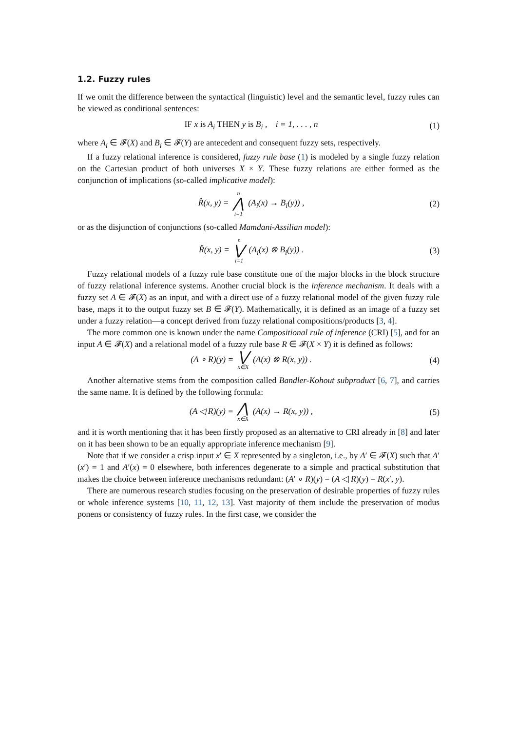1.2. Fuzzy rules
If we omit the difference between the syntactical (linguistic) level and the semantic level, fuzzy rules can be viewed as conditional sentences:
IF x is A<sub>i</sub> THEN y is B<sub>i</sub> , i = 1, . . . , n
(1)
where A<sub>i</sub> ∈ 𝓕(X) and B<sub>i</sub> ∈ 𝓕(Y) are antecedent and consequent fuzzy sets, respectively.
If a fuzzy relational inference is considered, fuzzy rule base (1) is modeled by a single fuzzy relation on the Cartesian product of both universes X × Y. These fuzzy relations are either formed as the conjunction of implications (so-called implicative model):
R̂(x, y) = n ⋀ i=1 (A<sub>i</sub>(x) → B<sub>i</sub>(y)) ,
(2)
or as the disjunction of conjunctions (so-called Mamdani-Assilian model):
Ř(x, y) = n ⋁ i=1 (A<sub>i</sub>(x) ⊗ B<sub>i</sub>(y)) .
(3)
Fuzzy relational models of a fuzzy rule base constitute one of the major blocks in the block structure of fuzzy relational inference systems. Another crucial block is the inference mechanism. It deals with a fuzzy set A ∈ 𝓕(X) as an input, and with a direct use of a fuzzy relational model of the given fuzzy rule base, maps it to the output fuzzy set B ∈ 𝓕(Y). Mathematically, it is defined as an image of a fuzzy set under a fuzzy relation—a concept derived from fuzzy relational compositions/products [3, 4].
The more common one is known under the name Compositional rule of inference (CRI) [5], and for an input A ∈ 𝓕(X) and a relational model of a fuzzy rule base R ∈ 𝓕(X × Y) it is defined as follows:
(A ∘ R)(y) = ⋁ x∈X (A(x) ⊗ R(x, y)) .
(4)
Another alternative stems from the composition called Bandler-Kohout subproduct [6, 7], and carries the same name. It is defined by the following formula:
(A ◁ R)(y) = ⋀ x∈X (A(x) → R(x, y)) ,
(5)
and it is worth mentioning that it has been firstly proposed as an alternative to CRI already in [8] and later on it has been shown to be an equally appropriate inference mechanism [9].
Note that if we consider a crisp input x′ ∈ X represented by a singleton, i.e., by A′ ∈ 𝓕(X) such that A′(x′) = 1 and A′(x) = 0 elsewhere, both inferences degenerate to a simple and practical substitution that makes the choice between inference mechanisms redundant: (A′ ∘ R)(y) = (A ◁ R)(y) = R(x′, y).
There are numerous research studies focusing on the preservation of desirable properties of fuzzy rules or whole inference systems [10, 11, 12, 13]. Vast majority of them include the preservation of modus ponens or consistency of fuzzy rules. In the first case, we consider the